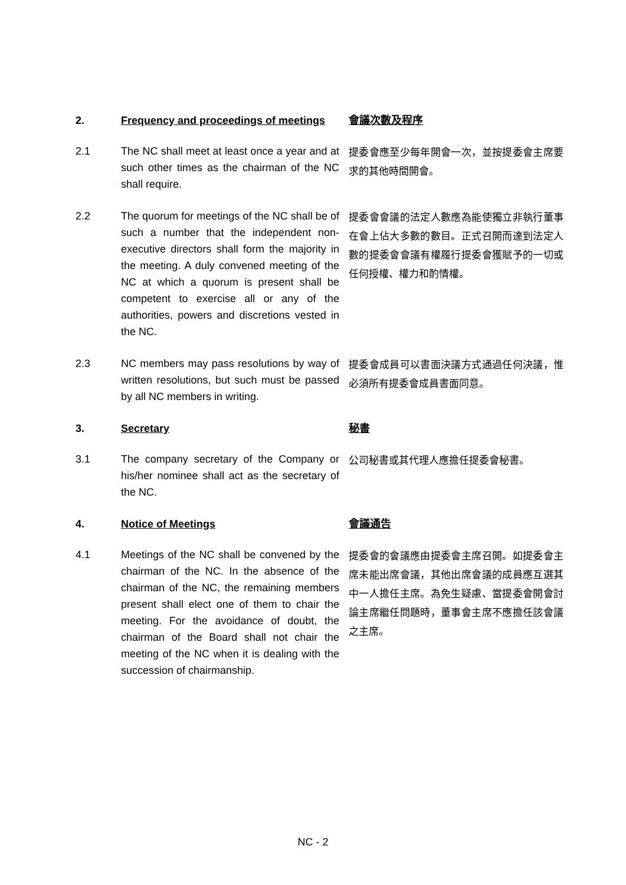2.
Frequency and proceedings of meetings
會議次數及程序
2.1
The NC shall meet at least once a year and at such other times as the chairman of the NC shall require.
提委會應至少每年開會一次，並按提委會主席要求的其他時間開會。
2.2
The quorum for meetings of the NC shall be of such a number that the independent non-executive directors shall form the majority in the meeting. A duly convened meeting of the NC at which a quorum is present shall be competent to exercise all or any of the authorities, powers and discretions vested in the NC.
提委會會議的法定人數應為能使獨立非執行董事在會上佔大多數的數目。正式召開而達到法定人數的提委會會議有權履行提委會獲賦予的一切或任何授權、權力和酌情權。
2.3
NC members may pass resolutions by way of written resolutions, but such must be passed by all NC members in writing.
提委會成員可以書面決議方式通過任何決議，惟必須所有提委會成員書面同意。
3.
Secretary
秘書
3.1
The company secretary of the Company or his/her nominee shall act as the secretary of the NC.
公司秘書或其代理人應擔任提委會秘書。
4.
Notice of Meetings
會議通告
4.1
Meetings of the NC shall be convened by the chairman of the NC. In the absence of the chairman of the NC, the remaining members present shall elect one of them to chair the meeting. For the avoidance of doubt, the chairman of the Board shall not chair the meeting of the NC when it is dealing with the succession of chairmanship.
提委會的會議應由提委會主席召開。如提委會主席未能出席會議，其他出席會議的成員應互選其中一人擔任主席。為免生疑慮、當提委會開會討論主席繼任問題時，董事會主席不應擔任該會議之主席。
NC - 2